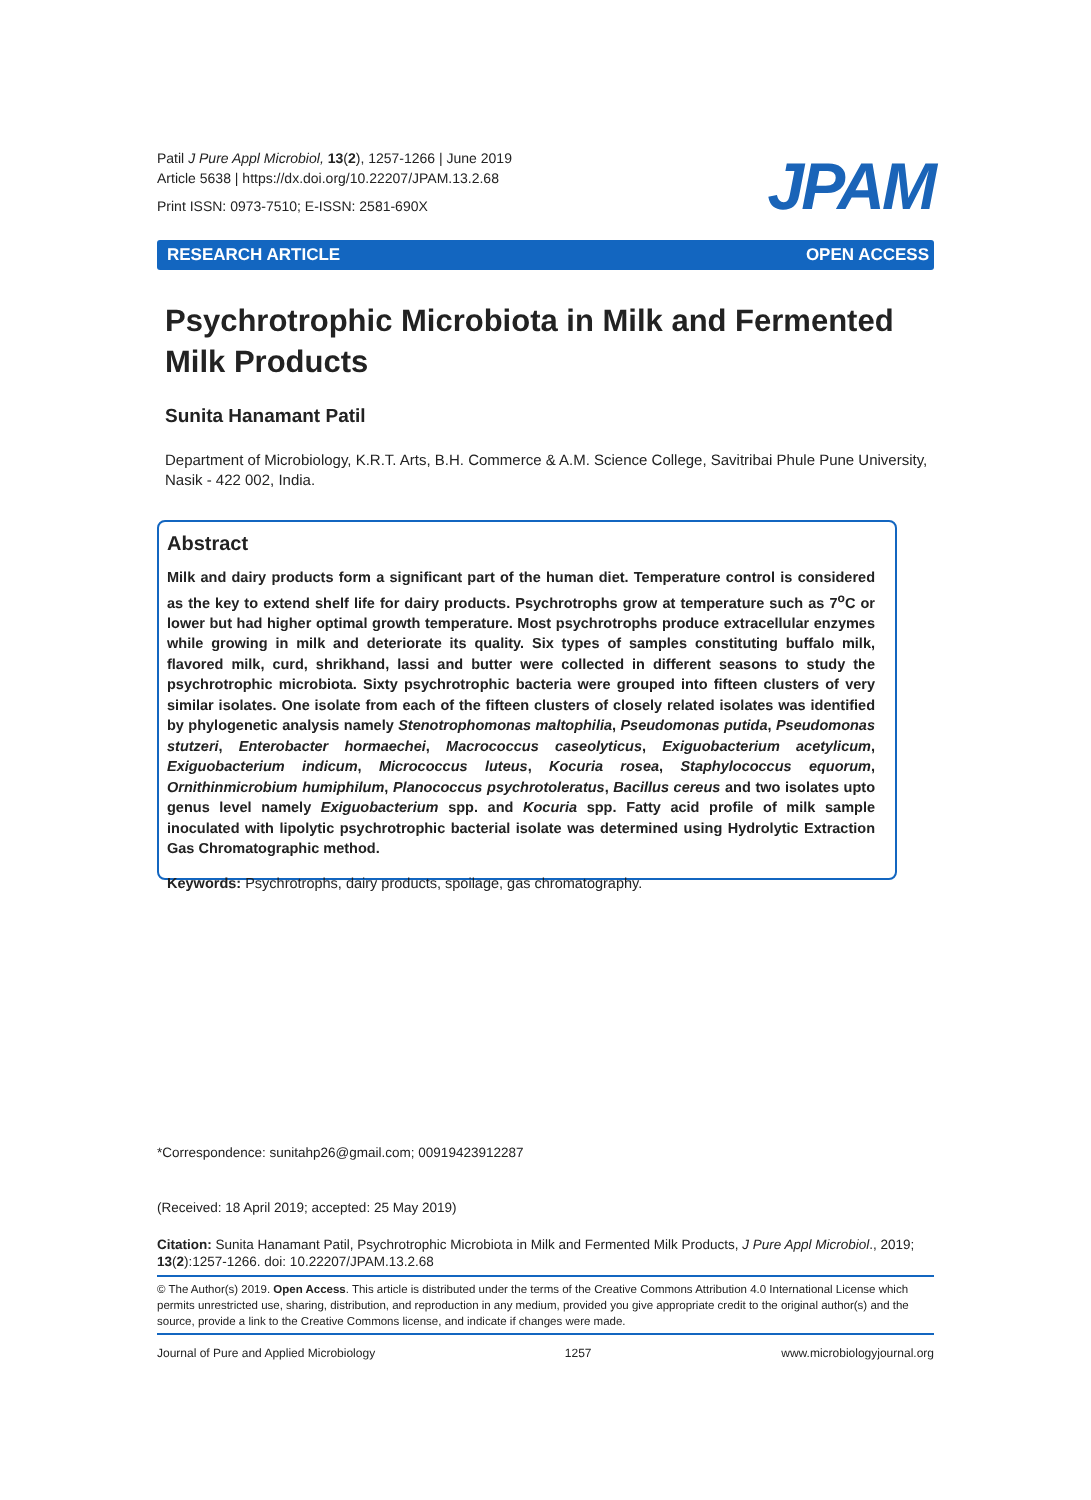Patil J Pure Appl Microbiol, 13(2), 1257-1266 | June 2019
Article 5638 | https://dx.doi.org/10.22207/JPAM.13.2.68
Print ISSN: 0973-7510; E-ISSN: 2581-690X
JPAM
RESEARCH ARTICLE OPEN ACCESS
Psychrotrophic Microbiota in Milk and Fermented Milk Products
Sunita Hanamant Patil
Department of Microbiology, K.R.T. Arts, B.H. Commerce & A.M. Science College, Savitribai Phule Pune University, Nasik - 422 002, India.
Abstract
Milk and dairy products form a significant part of the human diet. Temperature control is considered as the key to extend shelf life for dairy products. Psychrotrophs grow at temperature such as 7<sup>o</sup>C or lower but had higher optimal growth temperature. Most psychrotrophs produce extracellular enzymes while growing in milk and deteriorate its quality. Six types of samples constituting buffalo milk, flavored milk, curd, shrikhand, lassi and butter were collected in different seasons to study the psychrotrophic microbiota. Sixty psychrotrophic bacteria were grouped into fifteen clusters of very similar isolates. One isolate from each of the fifteen clusters of closely related isolates was identified by phylogenetic analysis namely Stenotrophomonas maltophilia, Pseudomonas putida, Pseudomonas stutzeri, Enterobacter hormaechei, Macrococcus caseolyticus, Exiguobacterium acetylicum, Exiguobacterium indicum, Micrococcus luteus, Kocuria rosea, Staphylococcus equorum, Ornithinmicrobium humiphilum, Planococcus psychrotoleratus, Bacillus cereus and two isolates upto genus level namely Exiguobacterium spp. and Kocuria spp. Fatty acid profile of milk sample inoculated with lipolytic psychrotrophic bacterial isolate was determined using Hydrolytic Extraction Gas Chromatographic method.
Keywords: Psychrotrophs, dairy products, spoilage, gas chromatography.
*Correspondence: sunitahp26@gmail.com; 00919423912287
(Received: 18 April 2019; accepted: 25 May 2019)
Citation: Sunita Hanamant Patil, Psychrotrophic Microbiota in Milk and Fermented Milk Products, J Pure Appl Microbiol., 2019; 13(2):1257-1266. doi: 10.22207/JPAM.13.2.68
© The Author(s) 2019. Open Access. This article is distributed under the terms of the Creative Commons Attribution 4.0 International License which permits unrestricted use, sharing, distribution, and reproduction in any medium, provided you give appropriate credit to the original author(s) and the source, provide a link to the Creative Commons license, and indicate if changes were made.
Journal of Pure and Applied Microbiology 1257 www.microbiologyjournal.org